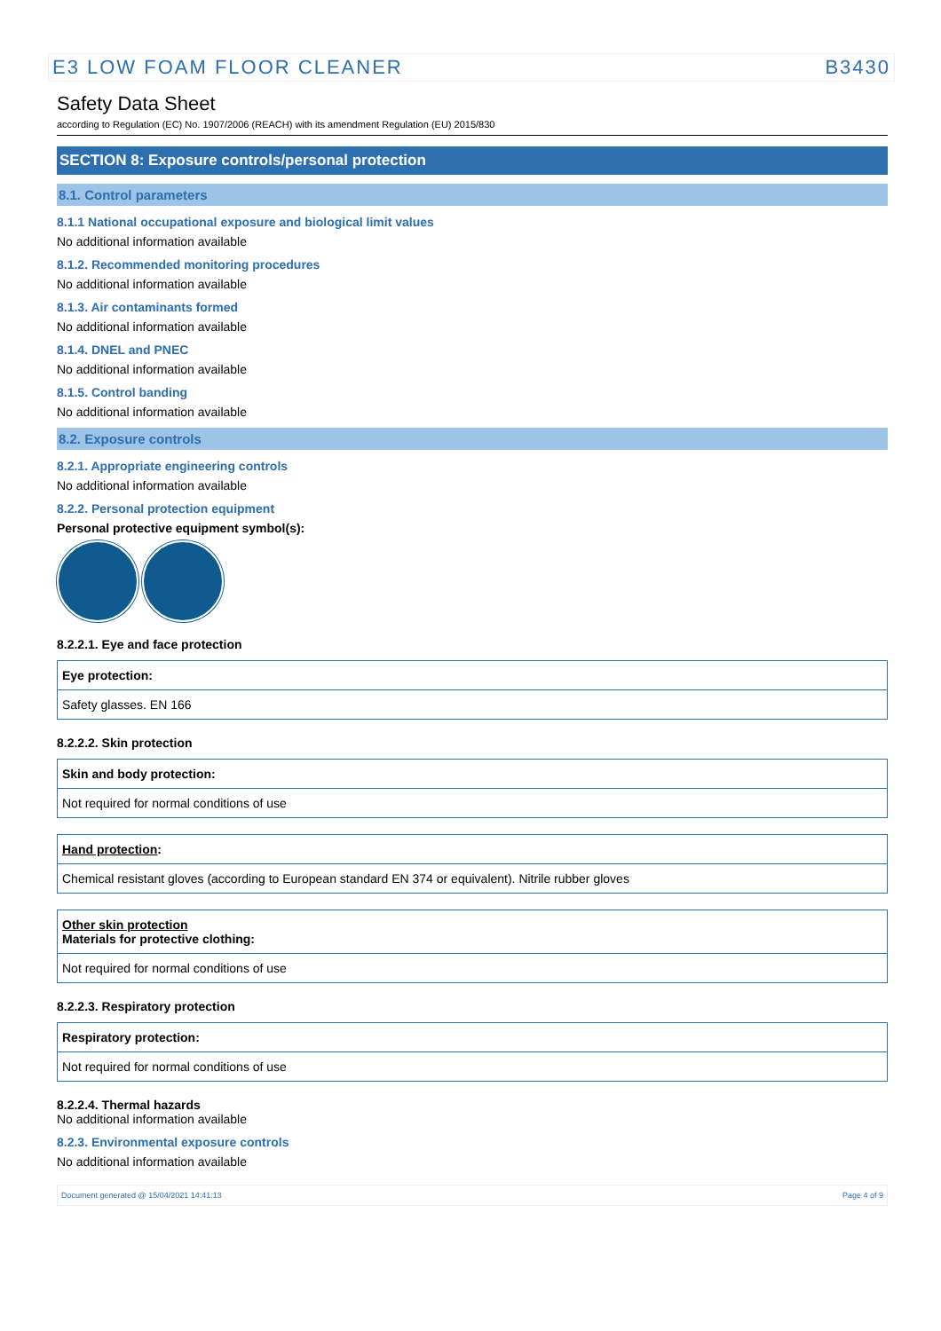E3 LOW FOAM FLOOR CLEANER B3430
Safety Data Sheet
according to Regulation (EC) No. 1907/2006 (REACH) with its amendment Regulation (EU) 2015/830
SECTION 8: Exposure controls/personal protection
8.1. Control parameters
8.1.1 National occupational exposure and biological limit values
No additional information available
8.1.2. Recommended monitoring procedures
No additional information available
8.1.3. Air contaminants formed
No additional information available
8.1.4. DNEL and PNEC
No additional information available
8.1.5. Control banding
No additional information available
8.2. Exposure controls
8.2.1. Appropriate engineering controls
No additional information available
8.2.2. Personal protection equipment
Personal protective equipment symbol(s):
8.2.2.1. Eye and face protection
| Eye protection: |
| Safety glasses. EN 166 |
8.2.2.2. Skin protection
| Skin and body protection: |
| Not required for normal conditions of use |
| Hand protection : |
| Chemical resistant gloves (according to European standard EN 374 or equivalent). Nitrile rubber gloves |
| Other skin protection Materials for protective clothing: |
| Not required for normal conditions of use |
8.2.2.3. Respiratory protection
| Respiratory protection: |
| Not required for normal conditions of use |
8.2.2.4. Thermal hazards
No additional information available
8.2.3. Environmental exposure controls
No additional information available
Document generated @ 15/04/2021 14:41:13 Page 4 of 9